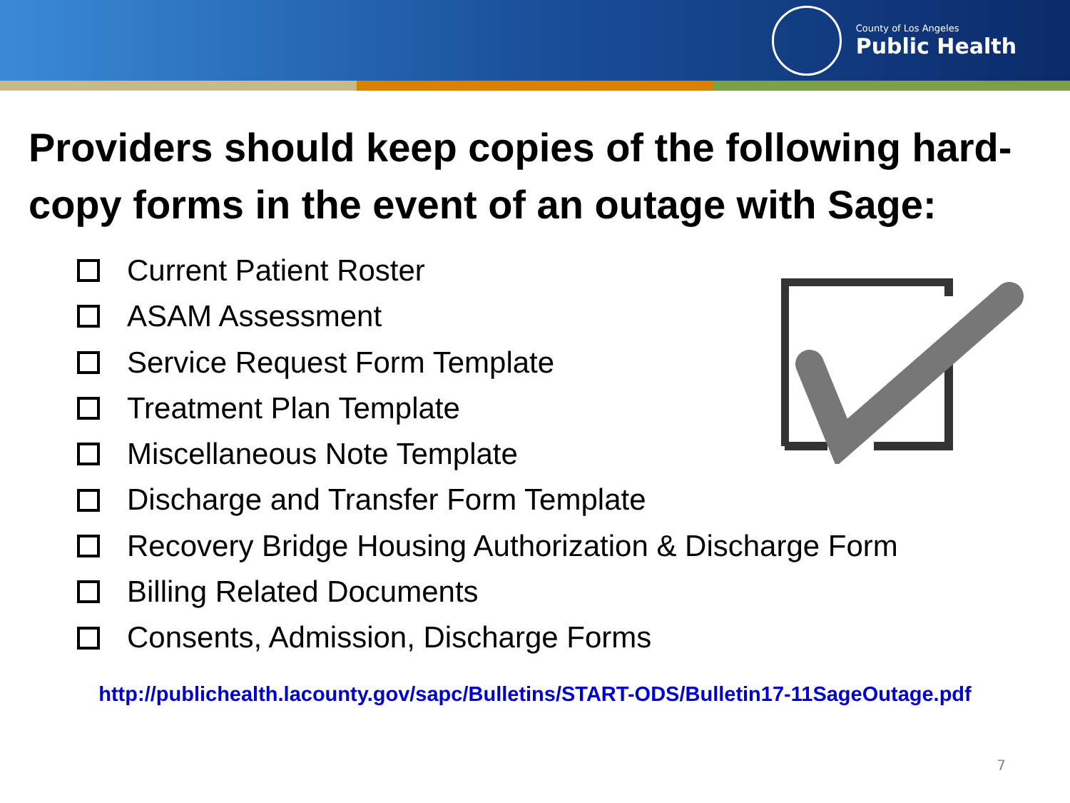County of Los Angeles
Public Health
Providers should keep copies of the following hard-copy forms in the event of an outage with Sage:
Current Patient Roster
ASAM Assessment
Service Request Form Template
Treatment Plan Template
Miscellaneous Note Template
Discharge and Transfer Form Template
Recovery Bridge Housing Authorization & Discharge Form
Billing Related Documents
Consents, Admission, Discharge Forms
http://publichealth.lacounty.gov/sapc/Bulletins/START-ODS/Bulletin17-11SageOutage.pdf
7